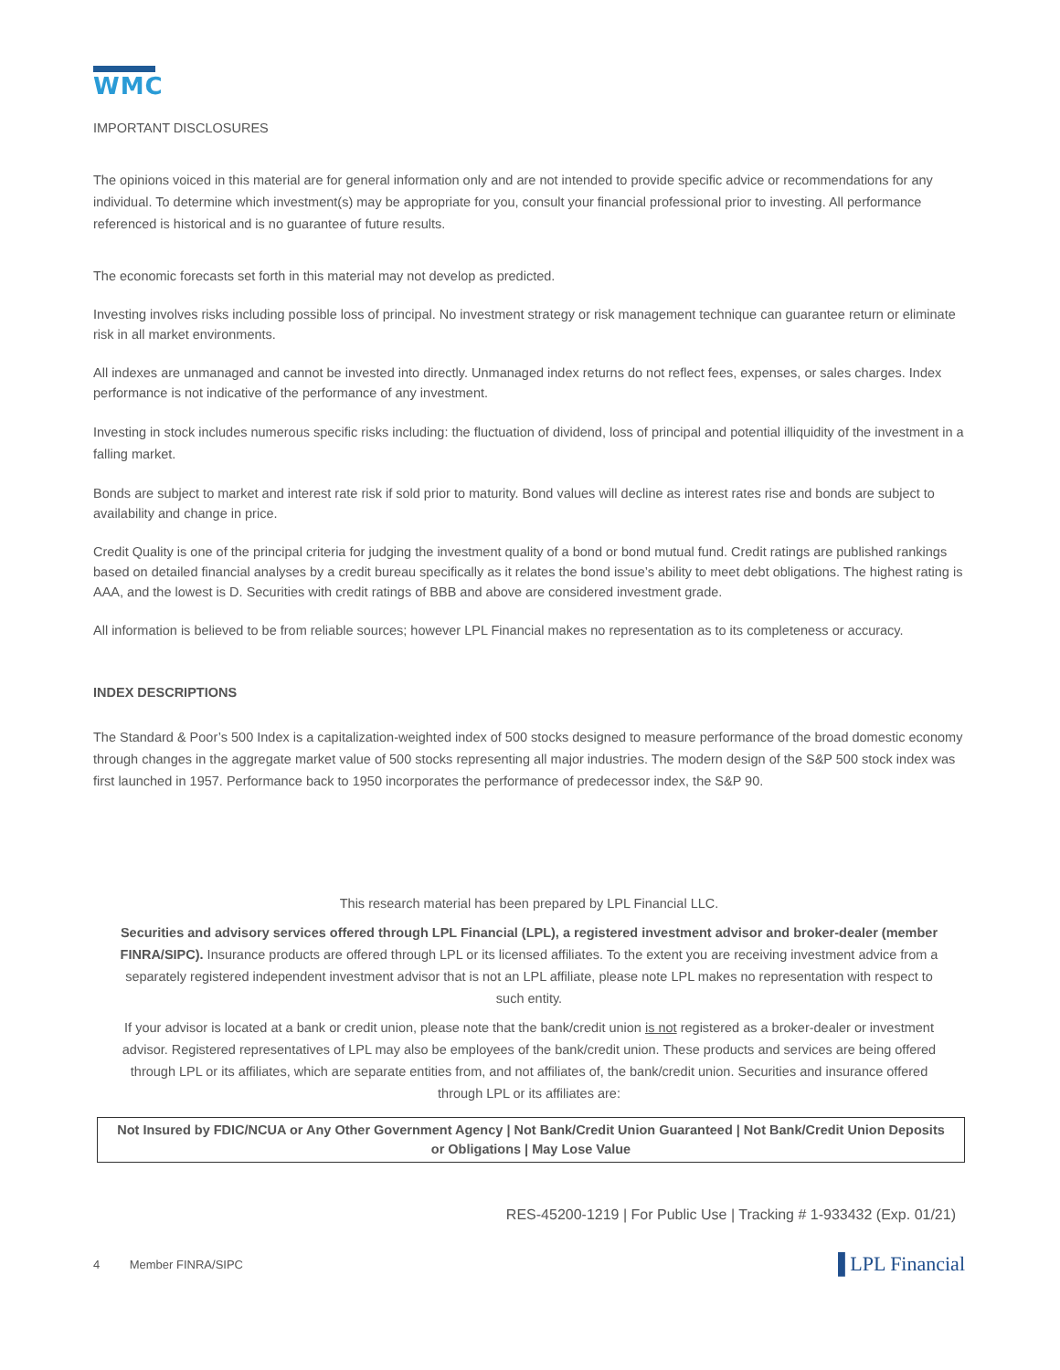WMC
IMPORTANT DISCLOSURES
The opinions voiced in this material are for general information only and are not intended to provide specific advice or recommendations for any individual. To determine which investment(s) may be appropriate for you, consult your financial professional prior to investing. All performance referenced is historical and is no guarantee of future results.
The economic forecasts set forth in this material may not develop as predicted.
Investing involves risks including possible loss of principal. No investment strategy or risk management technique can guarantee return or eliminate risk in all market environments.
All indexes are unmanaged and cannot be invested into directly. Unmanaged index returns do not reflect fees, expenses, or sales charges. Index performance is not indicative of the performance of any investment.
Investing in stock includes numerous specific risks including: the fluctuation of dividend, loss of principal and potential illiquidity of the investment in a falling market.
Bonds are subject to market and interest rate risk if sold prior to maturity. Bond values will decline as interest rates rise and bonds are subject to availability and change in price.
Credit Quality is one of the principal criteria for judging the investment quality of a bond or bond mutual fund. Credit ratings are published rankings based on detailed financial analyses by a credit bureau specifically as it relates the bond issue’s ability to meet debt obligations. The highest rating is AAA, and the lowest is D. Securities with credit ratings of BBB and above are considered investment grade.
All information is believed to be from reliable sources; however LPL Financial makes no representation as to its completeness or accuracy.
INDEX DESCRIPTIONS
The Standard & Poor’s 500 Index is a capitalization-weighted index of 500 stocks designed to measure performance of the broad domestic economy through changes in the aggregate market value of 500 stocks representing all major industries. The modern design of the S&P 500 stock index was first launched in 1957. Performance back to 1950 incorporates the performance of predecessor index, the S&P 90.
This research material has been prepared by LPL Financial LLC.
Securities and advisory services offered through LPL Financial (LPL), a registered investment advisor and broker-dealer (member FINRA/SIPC). Insurance products are offered through LPL or its licensed affiliates. To the extent you are receiving investment advice from a separately registered independent investment advisor that is not an LPL affiliate, please note LPL makes no representation with respect to such entity.
If your advisor is located at a bank or credit union, please note that the bank/credit union is not registered as a broker-dealer or investment advisor. Registered representatives of LPL may also be employees of the bank/credit union. These products and services are being offered through LPL or its affiliates, which are separate entities from, and not affiliates of, the bank/credit union. Securities and insurance offered through LPL or its affiliates are:
Not Insured by FDIC/NCUA or Any Other Government Agency | Not Bank/Credit Union Guaranteed | Not Bank/Credit Union Deposits or Obligations | May Lose Value
RES-45200-1219 | For Public Use | Tracking # 1-933432 (Exp. 01/21)
4 Member FINRA/SIPC ▐ LPL Financial